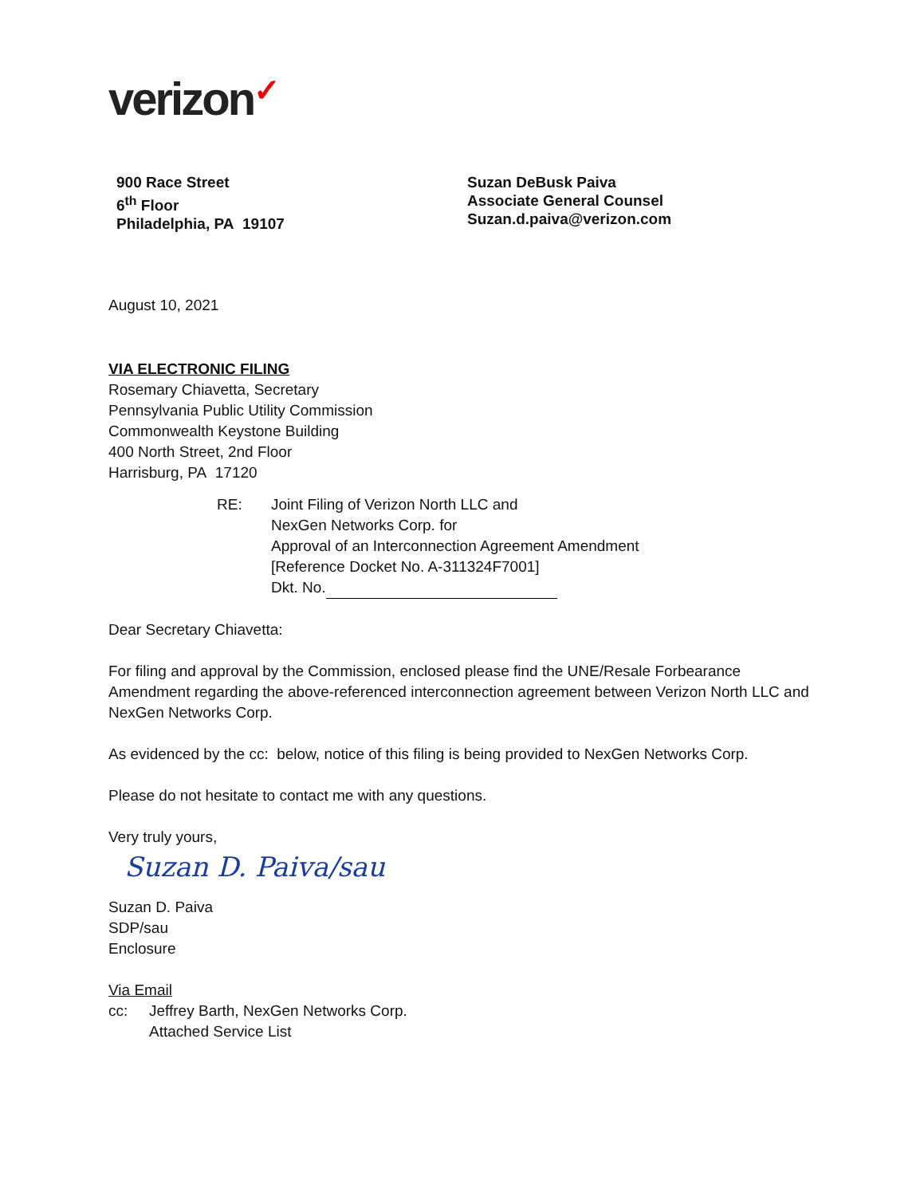verizon✓
900 Race Street
6<sup>th</sup> Floor
Philadelphia, PA 19107
Suzan DeBusk Paiva
Associate General Counsel
Suzan.d.paiva@verizon.com
August 10, 2021
VIA ELECTRONIC FILING
Rosemary Chiavetta, Secretary
Pennsylvania Public Utility Commission
Commonwealth Keystone Building
400 North Street, 2nd Floor
Harrisburg, PA 17120
RE: Joint Filing of Verizon North LLC and
NexGen Networks Corp. for
Approval of an Interconnection Agreement Amendment
[Reference Docket No. A-311324F7001]
Dkt. No.
Dear Secretary Chiavetta:
For filing and approval by the Commission, enclosed please find the UNE/Resale Forbearance Amendment regarding the above-referenced interconnection agreement between Verizon North LLC and NexGen Networks Corp.
As evidenced by the cc: below, notice of this filing is being provided to NexGen Networks Corp.
Please do not hesitate to contact me with any questions.
Very truly yours,
Suzan D. Paiva/sau
Suzan D. Paiva
SDP/sau
Enclosure
Via Email
cc: Jeffrey Barth, NexGen Networks Corp.
Attached Service List